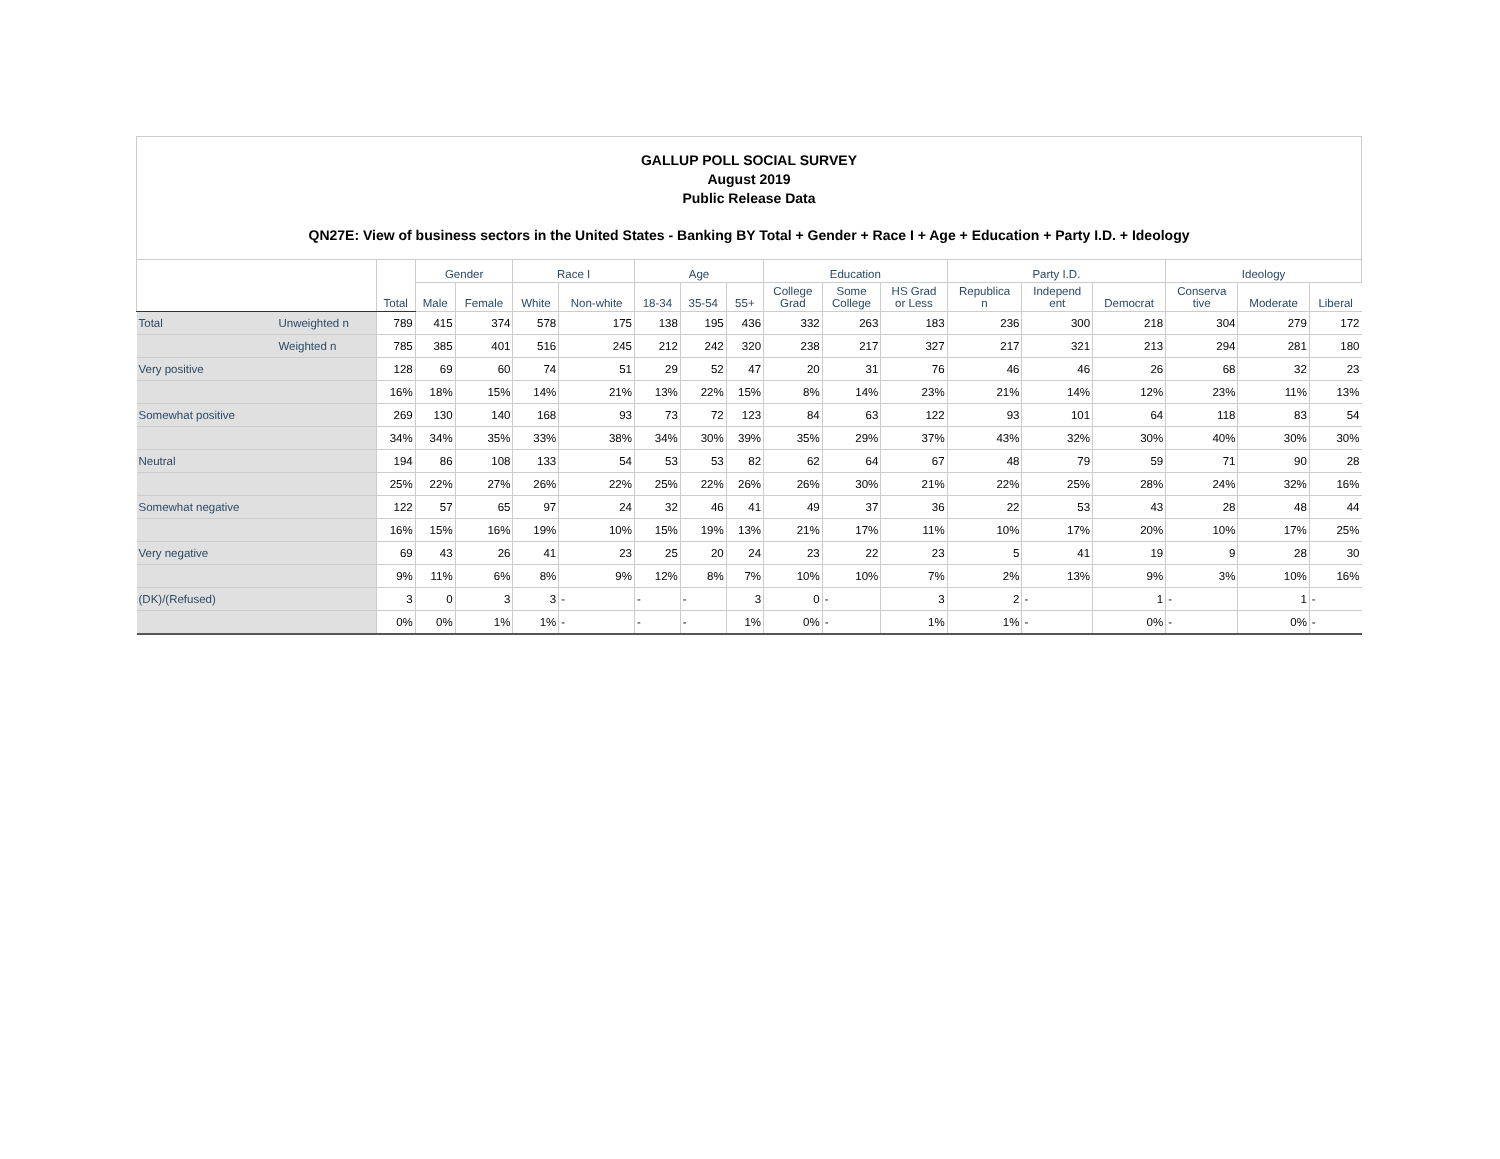GALLUP POLL SOCIAL SURVEY
August 2019
Public Release Data
QN27E: View of business sectors in the United States - Banking BY Total + Gender + Race I + Age + Education + Party I.D. + Ideology
| | | Total | Gender | | Race I | | Age | | | Education | | | Party I.D. | | | Ideology | | |
| --- | --- | --- | --- | --- | --- | --- | --- | --- | --- | --- | --- | --- | --- | --- | --- | --- | --- | --- |
| | | | Male | Female | White | Non-white | 18-34 | 35-54 | 55+ | College Grad | Some College | HS Grad or Less | Republica n | Independ ent | Democrat | Conserva tive | Moderate | Liberal |
| Total | Unweighted n | 789 | 415 | 374 | 578 | 175 | 138 | 195 | 436 | 332 | 263 | 183 | 236 | 300 | 218 | 304 | 279 | 172 |
| | Weighted n | 785 | 385 | 401 | 516 | 245 | 212 | 242 | 320 | 238 | 217 | 327 | 217 | 321 | 213 | 294 | 281 | 180 |
| Very positive | | 128 | 69 | 60 | 74 | 51 | 29 | 52 | 47 | 20 | 31 | 76 | 46 | 46 | 26 | 68 | 32 | 23 |
| | | 16% | 18% | 15% | 14% | 21% | 13% | 22% | 15% | 8% | 14% | 23% | 21% | 14% | 12% | 23% | 11% | 13% |
| Somewhat positive | | 269 | 130 | 140 | 168 | 93 | 73 | 72 | 123 | 84 | 63 | 122 | 93 | 101 | 64 | 118 | 83 | 54 |
| | | 34% | 34% | 35% | 33% | 38% | 34% | 30% | 39% | 35% | 29% | 37% | 43% | 32% | 30% | 40% | 30% | 30% |
| Neutral | | 194 | 86 | 108 | 133 | 54 | 53 | 53 | 82 | 62 | 64 | 67 | 48 | 79 | 59 | 71 | 90 | 28 |
| | | 25% | 22% | 27% | 26% | 22% | 25% | 22% | 26% | 26% | 30% | 21% | 22% | 25% | 28% | 24% | 32% | 16% |
| Somewhat negative | | 122 | 57 | 65 | 97 | 24 | 32 | 46 | 41 | 49 | 37 | 36 | 22 | 53 | 43 | 28 | 48 | 44 |
| | | 16% | 15% | 16% | 19% | 10% | 15% | 19% | 13% | 21% | 17% | 11% | 10% | 17% | 20% | 10% | 17% | 25% |
| Very negative | | 69 | 43 | 26 | 41 | 23 | 25 | 20 | 24 | 23 | 22 | 23 | 5 | 41 | 19 | 9 | 28 | 30 |
| | | 9% | 11% | 6% | 8% | 9% | 12% | 8% | 7% | 10% | 10% | 7% | 2% | 13% | 9% | 3% | 10% | 16% |
| (DK)/(Refused) | | 3 | 0 | 3 | 3 | - | - | - | 3 | 0 | - | 3 | 2 | - | 1 | - | 1 | - |
| | | 0% | 0% | 1% | 1% | - | - | - | 1% | 0% | - | 1% | 1% | - | 0% | - | 0% | - |